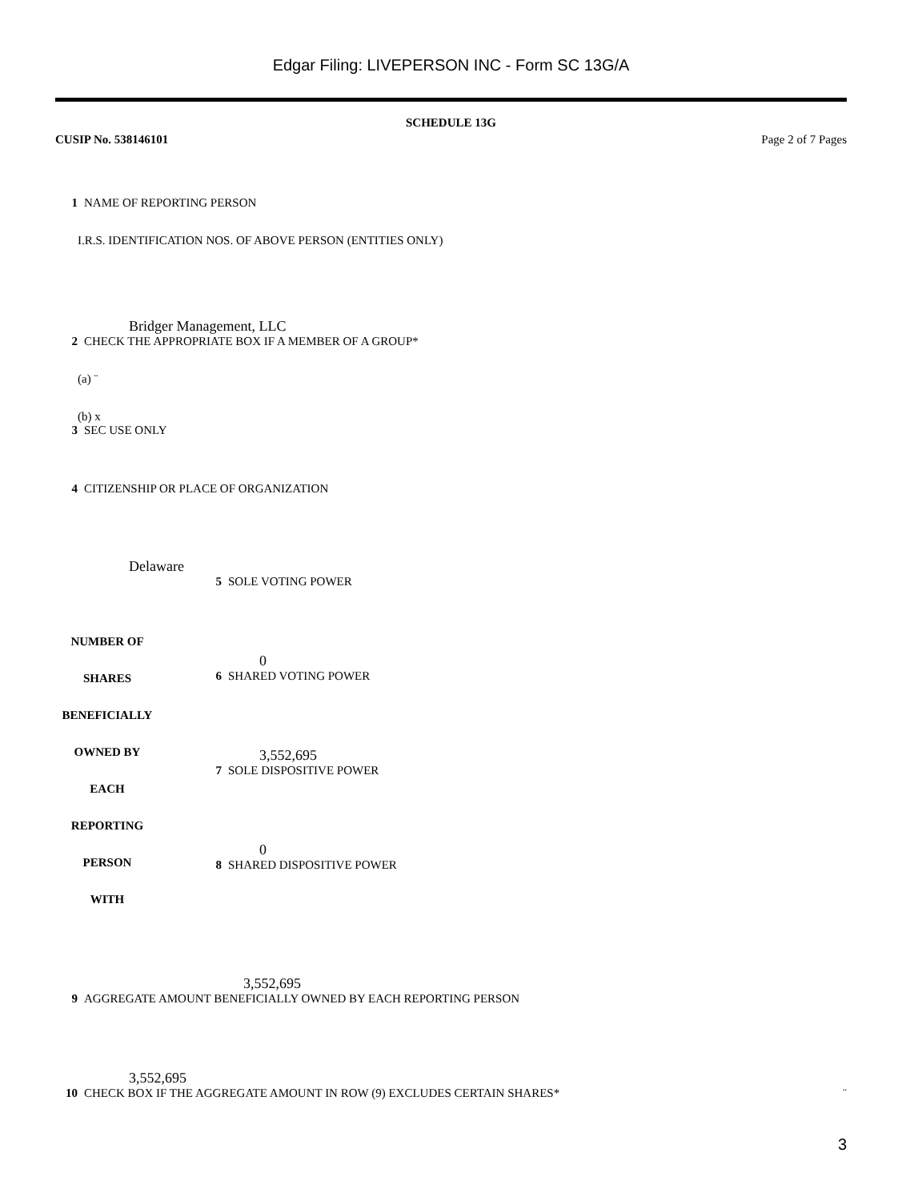Edgar Filing: LIVEPERSON INC - Form SC 13G/A
SCHEDULE 13G
CUSIP No. 538146101 Page 2 of 7 Pages
1 NAME OF REPORTING PERSON
I.R.S. IDENTIFICATION NOS. OF ABOVE PERSON (ENTITIES ONLY)
Bridger Management, LLC
2 CHECK THE APPROPRIATE BOX IF A MEMBER OF A GROUP*
(a) ¨
(b) x
3 SEC USE ONLY
4 CITIZENSHIP OR PLACE OF ORGANIZATION
Delaware
NUMBER OF
SHARES
BENEFICIALLY
OWNED BY
EACH
REPORTING
PERSON
WITH
5 SOLE VOTING POWER
0
6 SHARED VOTING POWER
3,552,695
7 SOLE DISPOSITIVE POWER
0
8 SHARED DISPOSITIVE POWER
3,552,695
9 AGGREGATE AMOUNT BENEFICIALLY OWNED BY EACH REPORTING PERSON
3,552,695
10 CHECK BOX IF THE AGGREGATE AMOUNT IN ROW (9) EXCLUDES CERTAIN SHARES* ¨
3